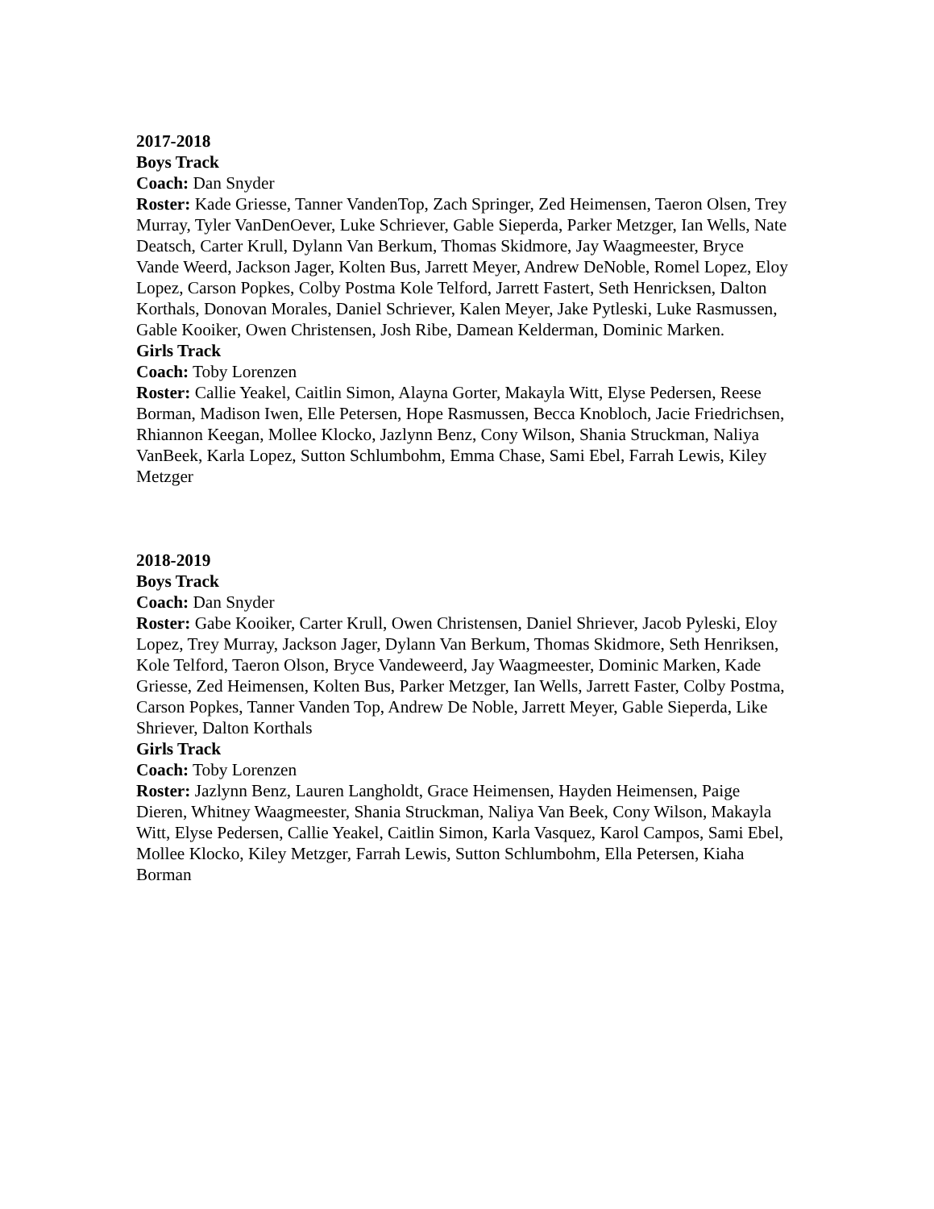2017-2018
Boys Track
Coach: Dan Snyder
Roster: Kade Griesse, Tanner VandenTop, Zach Springer, Zed Heimensen, Taeron Olsen, Trey Murray, Tyler VanDenOever, Luke Schriever, Gable Sieperda, Parker Metzger, Ian Wells, Nate Deatsch, Carter Krull, Dylann Van Berkum, Thomas Skidmore, Jay Waagmeester, Bryce Vande Weerd, Jackson Jager, Kolten Bus, Jarrett Meyer, Andrew DeNoble, Romel Lopez, Eloy Lopez, Carson Popkes, Colby Postma Kole Telford, Jarrett Fastert, Seth Henricksen, Dalton Korthals, Donovan Morales, Daniel Schriever, Kalen Meyer, Jake Pytleski, Luke Rasmussen, Gable Kooiker, Owen Christensen, Josh Ribe, Damean Kelderman, Dominic Marken.
Girls Track
Coach: Toby Lorenzen
Roster: Callie Yeakel, Caitlin Simon, Alayna Gorter, Makayla Witt, Elyse Pedersen, Reese Borman, Madison Iwen, Elle Petersen, Hope Rasmussen, Becca Knobloch, Jacie Friedrichsen, Rhiannon Keegan, Mollee Klocko, Jazlynn Benz, Cony Wilson, Shania Struckman, Naliya VanBeek, Karla Lopez, Sutton Schlumbohm, Emma Chase, Sami Ebel, Farrah Lewis, Kiley Metzger
2018-2019
Boys Track
Coach: Dan Snyder
Roster: Gabe Kooiker, Carter Krull, Owen Christensen, Daniel Shriever, Jacob Pyleski, Eloy Lopez, Trey Murray, Jackson Jager, Dylann Van Berkum, Thomas Skidmore, Seth Henriksen, Kole Telford, Taeron Olson, Bryce Vandeweerd, Jay Waagmeester, Dominic Marken, Kade Griesse, Zed Heimensen, Kolten Bus, Parker Metzger, Ian Wells, Jarrett Faster, Colby Postma, Carson Popkes, Tanner Vanden Top, Andrew De Noble, Jarrett Meyer, Gable Sieperda, Like Shriever, Dalton Korthals
Girls Track
Coach: Toby Lorenzen
Roster: Jazlynn Benz, Lauren Langholdt, Grace Heimensen, Hayden Heimensen, Paige Dieren, Whitney Waagmeester, Shania Struckman, Naliya Van Beek, Cony Wilson, Makayla Witt, Elyse Pedersen, Callie Yeakel, Caitlin Simon, Karla Vasquez, Karol Campos, Sami Ebel, Mollee Klocko, Kiley Metzger, Farrah Lewis, Sutton Schlumbohm, Ella Petersen, Kiaha Borman